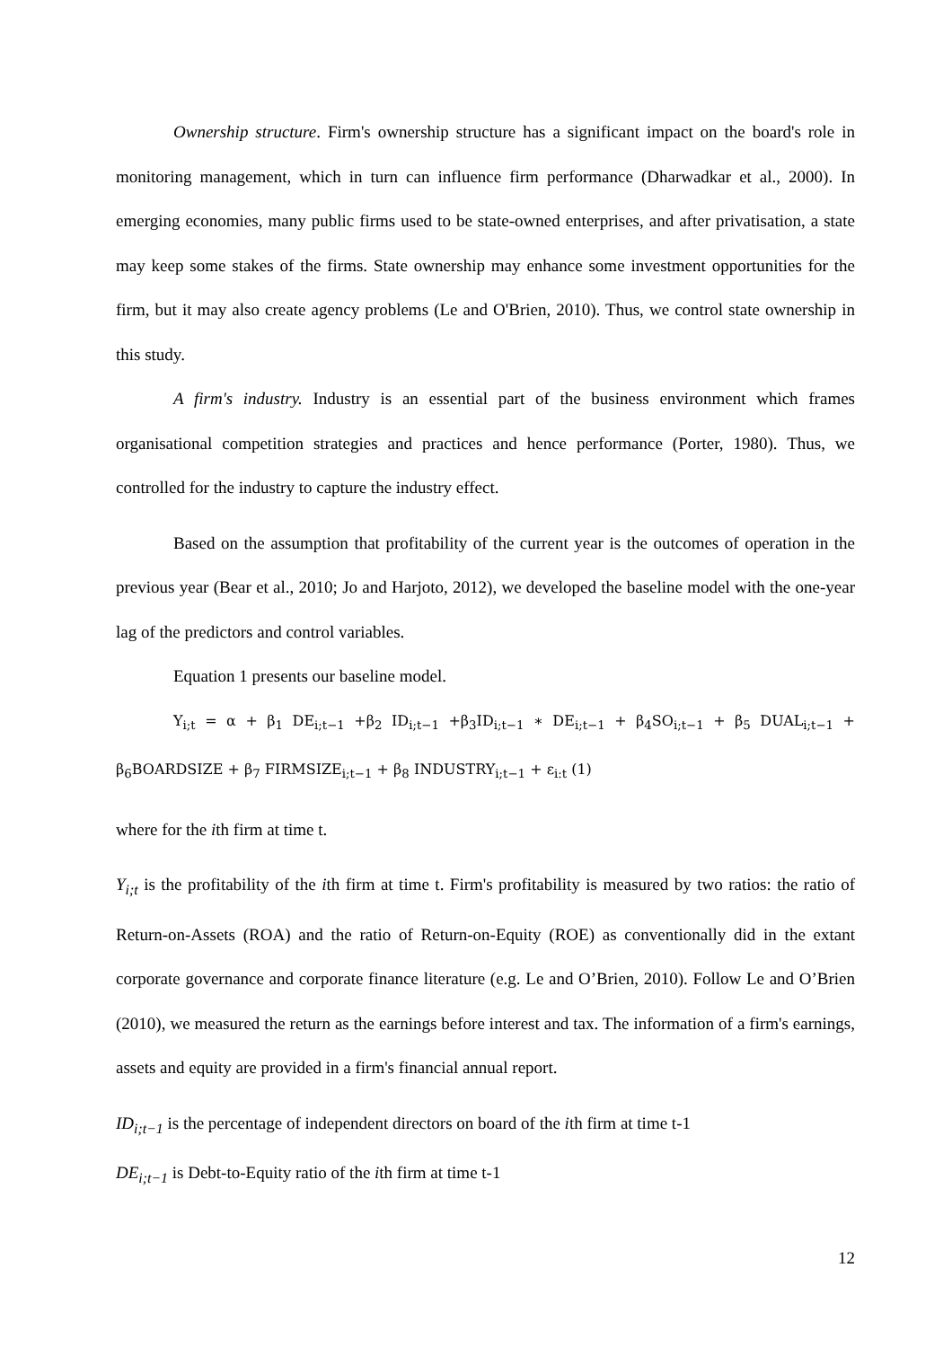Ownership structure. Firm's ownership structure has a significant impact on the board's role in monitoring management, which in turn can influence firm performance (Dharwadkar et al., 2000). In emerging economies, many public firms used to be state-owned enterprises, and after privatisation, a state may keep some stakes of the firms. State ownership may enhance some investment opportunities for the firm, but it may also create agency problems (Le and O'Brien, 2010). Thus, we control state ownership in this study.
A firm's industry. Industry is an essential part of the business environment which frames organisational competition strategies and practices and hence performance (Porter, 1980). Thus, we controlled for the industry to capture the industry effect.
Based on the assumption that profitability of the current year is the outcomes of operation in the previous year (Bear et al., 2010; Jo and Harjoto, 2012), we developed the baseline model with the one-year lag of the predictors and control variables.
Equation 1 presents our baseline model.
Y<sub>i;t</sub> = α + β<sub>1</sub> DE<sub>i;t−1</sub> +β<sub>2</sub> ID<sub>i;t−1</sub> +β<sub>3</sub>ID<sub>i;t−1</sub> ∗ DE<sub>i;t−1</sub> + β<sub>4</sub>SO<sub>i;t−1</sub> + β<sub>5</sub> DUAL<sub>i;t−1</sub> + β<sub>6</sub>BOARDSIZE + β<sub>7</sub> FIRMSIZE<sub>i;t−1</sub> + β<sub>8</sub> INDUSTRY<sub>i;t−1</sub> + ε<sub>i:t</sub> (1)
where for the ith firm at time t.
Y<sub>i;t</sub> is the profitability of the ith firm at time t. Firm's profitability is measured by two ratios: the ratio of Return-on-Assets (ROA) and the ratio of Return-on-Equity (ROE) as conventionally did in the extant corporate governance and corporate finance literature (e.g. Le and O’Brien, 2010). Follow Le and O’Brien (2010), we measured the return as the earnings before interest and tax. The information of a firm's earnings, assets and equity are provided in a firm's financial annual report.
ID<sub>i;t−1</sub> is the percentage of independent directors on board of the ith firm at time t-1
DE<sub>i;t−1</sub> is Debt-to-Equity ratio of the ith firm at time t-1
12